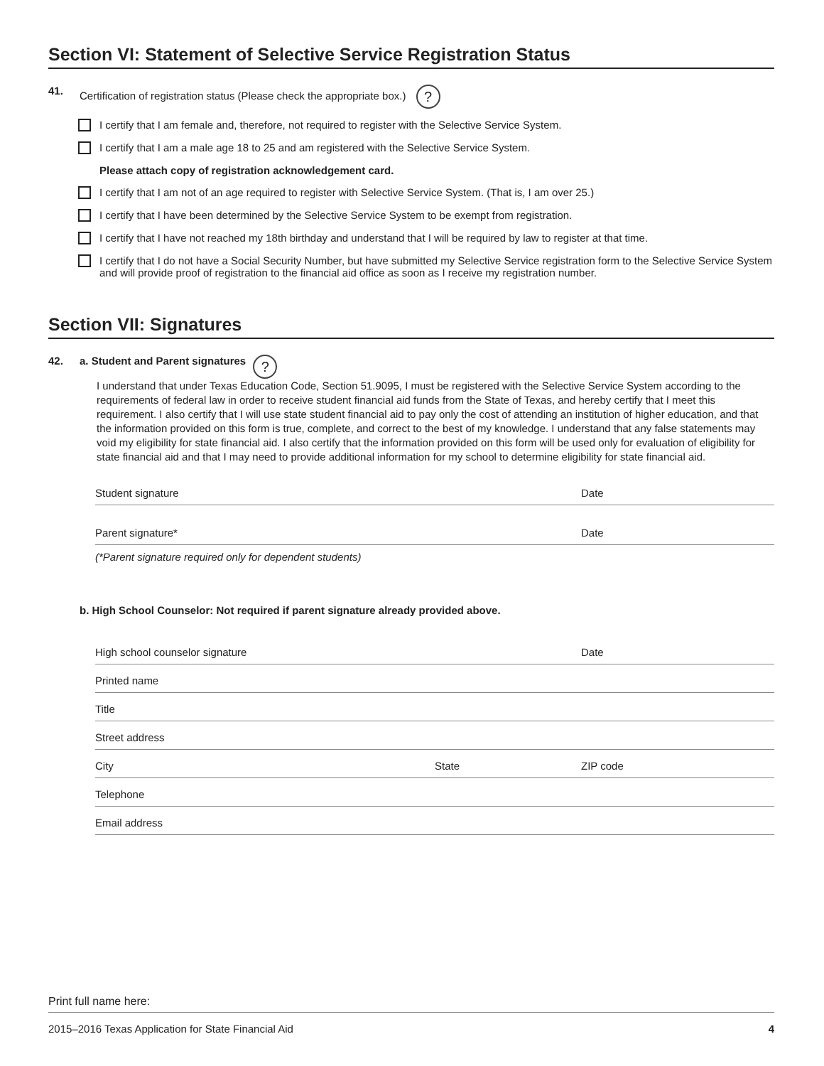Section VI: Statement of Selective Service Registration Status
41. Certification of registration status (Please check the appropriate box.) ?
I certify that I am female and, therefore, not required to register with the Selective Service System.
I certify that I am a male age 18 to 25 and am registered with the Selective Service System.
Please attach copy of registration acknowledgement card.
I certify that I am not of an age required to register with Selective Service System. (That is, I am over 25.)
I certify that I have been determined by the Selective Service System to be exempt from registration.
I certify that I have not reached my 18th birthday and understand that I will be required by law to register at that time.
I certify that I do not have a Social Security Number, but have submitted my Selective Service registration form to the Selective Service System and will provide proof of registration to the financial aid office as soon as I receive my registration number.
Section VII: Signatures
42. a. Student and Parent signatures ?
I understand that under Texas Education Code, Section 51.9095, I must be registered with the Selective Service System according to the requirements of federal law in order to receive student financial aid funds from the State of Texas, and hereby certify that I meet this requirement. I also certify that I will use state student financial aid to pay only the cost of attending an institution of higher education, and that the information provided on this form is true, complete, and correct to the best of my knowledge. I understand that any false statements may void my eligibility for state financial aid. I also certify that the information provided on this form will be used only for evaluation of eligibility for state financial aid and that I may need to provide additional information for my school to determine eligibility for state financial aid.
Student signature Date
Parent signature* Date
(*Parent signature required only for dependent students)
b. High School Counselor: Not required if parent signature already provided above.
High school counselor signature Date
Printed name
Title
Street address
City State ZIP code
Telephone
Email address
Print full name here:
2015–2016 Texas Application for State Financial Aid 4